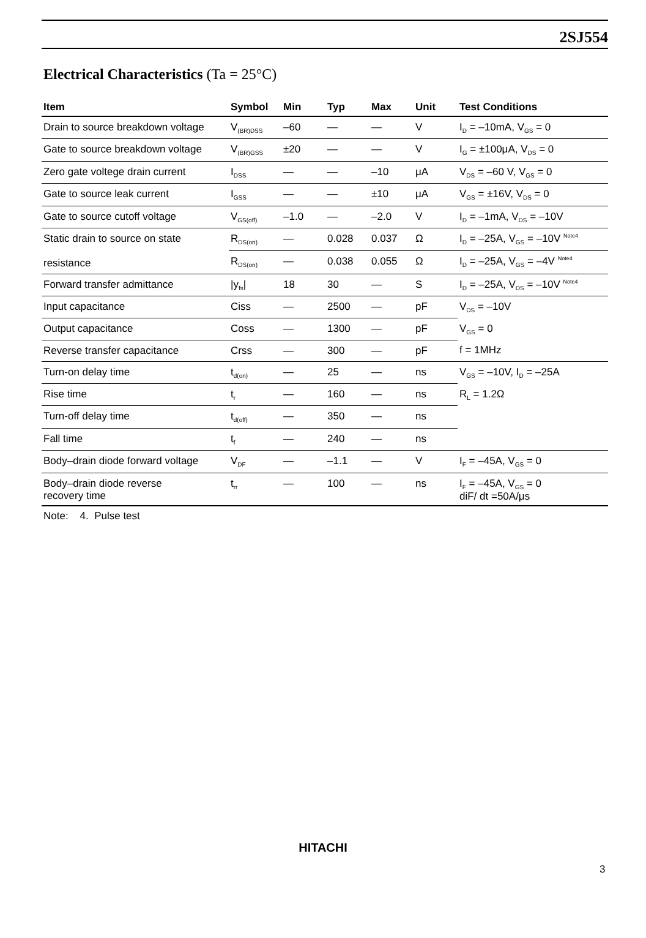2SJ554
Electrical Characteristics (Ta = 25°C)
| Item | Symbol | Min | Typ | Max | Unit | Test Conditions |
| --- | --- | --- | --- | --- | --- | --- |
| Drain to source breakdown voltage | V<sub>(BR)DSS</sub> | –60 | — | — | V | I<sub>D</sub> = –10mA, V<sub>GS</sub> = 0 |
| Gate to source breakdown voltage | V<sub>(BR)GSS</sub> | ±20 | — | — | V | I<sub>G</sub> = ±100μA, V<sub>DS</sub> = 0 |
| Zero gate voltege drain current | I<sub>DSS</sub> | — | — | –10 | μA | V<sub>DS</sub> = –60 V, V<sub>GS</sub> = 0 |
| Gate to source leak current | I<sub>GSS</sub> | — | — | ±10 | μA | V<sub>GS</sub> = ±16V, V<sub>DS</sub> = 0 |
| Gate to source cutoff voltage | V<sub>GS(off)</sub> | –1.0 | — | –2.0 | V | I<sub>D</sub> = –1mA, V<sub>DS</sub> = –10V |
| Static drain to source on state resistance | R<sub>DS(on)</sub> | — | 0.028 | 0.037 | Ω | I<sub>D</sub> = –25A, V<sub>GS</sub> = –10V <sup>Note4</sup> |
| | R<sub>DS(on)</sub> | — | 0.038 | 0.055 | Ω | I<sub>D</sub> = –25A, V<sub>GS</sub> = –4V <sup>Note4</sup> |
| Forward transfer admittance | /y<sub>fs</sub>/ | 18 | 30 | — | S | I<sub>D</sub> = –25A, V<sub>DS</sub> = –10V <sup>Note4</sup> |
| Input capacitance | Ciss | — | 2500 | — | pF | V<sub>DS</sub> = –10V |
| Output capacitance | Coss | — | 1300 | — | pF | V<sub>GS</sub> = 0 |
| Reverse transfer capacitance | Crss | — | 300 | — | pF | f = 1MHz |
| Turn-on delay time | t<sub>d(on)</sub> | — | 25 | — | ns | V<sub>GS</sub> = –10V, I<sub>D</sub> = –25A |
| Rise time | t<sub>r</sub> | — | 160 | — | ns | R<sub>L</sub> = 1.2Ω |
| Turn-off delay time | t<sub>d(off)</sub> | — | 350 | — | ns | |
| Fall time | t<sub>f</sub> | — | 240 | — | ns | |
| Body–drain diode forward voltage | V<sub>DF</sub> | — | –1.1 | — | V | I<sub>F</sub> = –45A, V<sub>GS</sub> = 0 |
| Body–drain diode reverse recovery time | t<sub>rr</sub> | — | 100 | — | ns | I<sub>F</sub> = –45A, V<sub>GS</sub> = 0 diF/ dt =50A/μs |
Note: 4. Pulse test
HITACHI
3